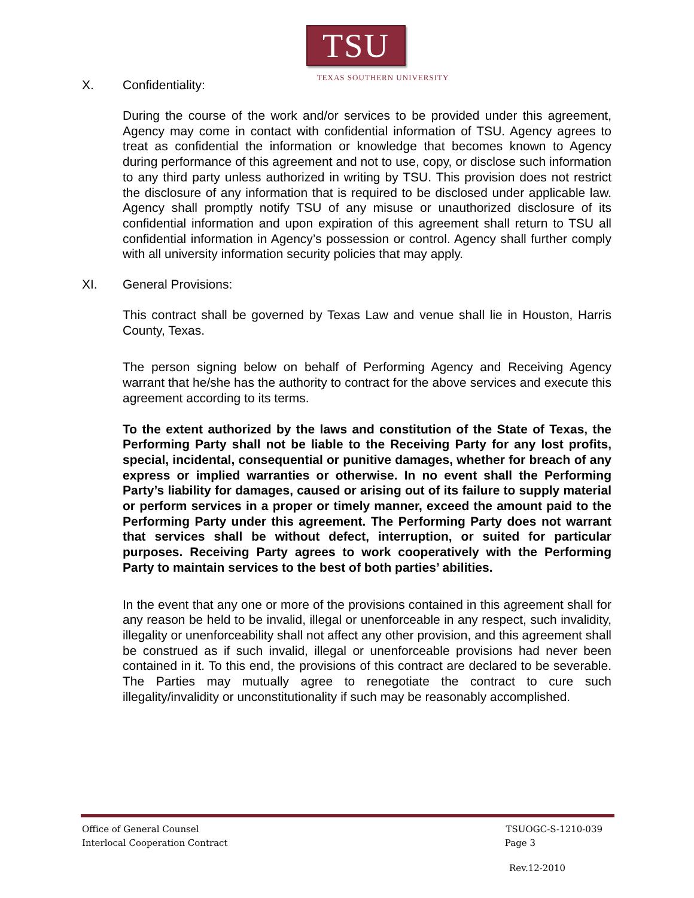TSU
TEXAS SOUTHERN UNIVERSITY
X. Confidentiality:
During the course of the work and/or services to be provided under this agreement, Agency may come in contact with confidential information of TSU. Agency agrees to treat as confidential the information or knowledge that becomes known to Agency during performance of this agreement and not to use, copy, or disclose such information to any third party unless authorized in writing by TSU. This provision does not restrict the disclosure of any information that is required to be disclosed under applicable law. Agency shall promptly notify TSU of any misuse or unauthorized disclosure of its confidential information and upon expiration of this agreement shall return to TSU all confidential information in Agency’s possession or control. Agency shall further comply with all university information security policies that may apply.
XI. General Provisions:
This contract shall be governed by Texas Law and venue shall lie in Houston, Harris County, Texas.
The person signing below on behalf of Performing Agency and Receiving Agency warrant that he/she has the authority to contract for the above services and execute this agreement according to its terms.
To the extent authorized by the laws and constitution of the State of Texas, the Performing Party shall not be liable to the Receiving Party for any lost profits, special, incidental, consequential or punitive damages, whether for breach of any express or implied warranties or otherwise. In no event shall the Performing Party’s liability for damages, caused or arising out of its failure to supply material or perform services in a proper or timely manner, exceed the amount paid to the Performing Party under this agreement. The Performing Party does not warrant that services shall be without defect, interruption, or suited for particular purposes. Receiving Party agrees to work cooperatively with the Performing Party to maintain services to the best of both parties’ abilities.
In the event that any one or more of the provisions contained in this agreement shall for any reason be held to be invalid, illegal or unenforceable in any respect, such invalidity, illegality or unenforceability shall not affect any other provision, and this agreement shall be construed as if such invalid, illegal or unenforceable provisions had never been contained in it. To this end, the provisions of this contract are declared to be severable. The Parties may mutually agree to renegotiate the contract to cure such illegality/invalidity or unconstitutionality if such may be reasonably accomplished.
Office of General Counsel TSUOGC-S-1210-039
Interlocal Cooperation Contract Page 3
Rev.12-2010